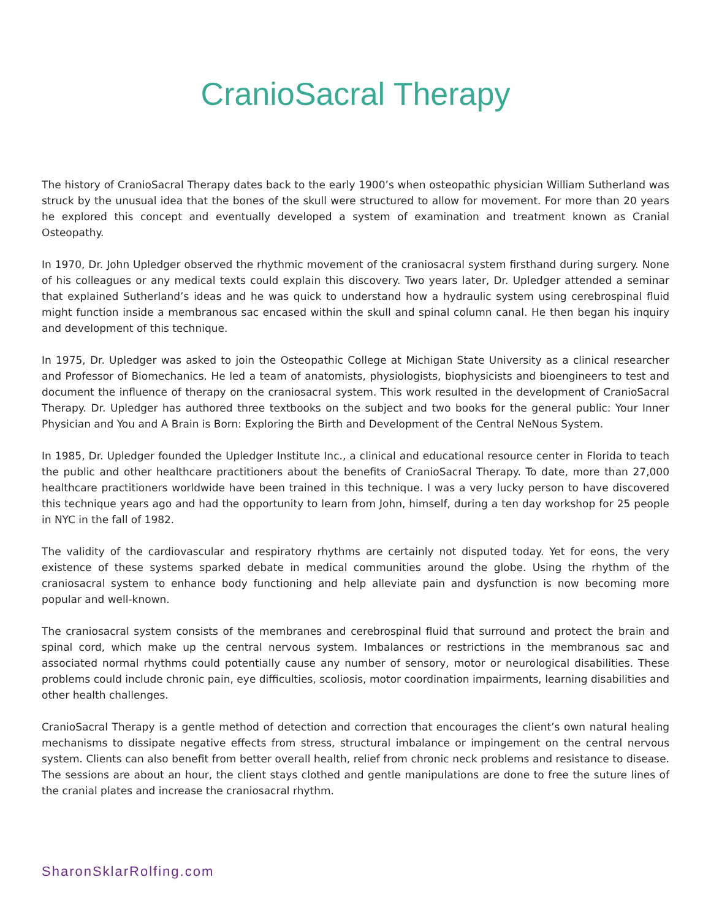CranioSacral Therapy
The history of CranioSacral Therapy dates back to the early 1900’s when osteopathic physician William Sutherland was struck by the unusual idea that the bones of the skull were structured to allow for movement. For more than 20 years he explored this concept and eventually developed a system of examination and treatment known as Cranial Osteopathy.
In 1970, Dr. John Upledger observed the rhythmic movement of the craniosacral system firsthand during surgery. None of his colleagues or any medical texts could explain this discovery. Two years later, Dr. Upledger attended a seminar that explained Sutherland’s ideas and he was quick to understand how a hydraulic system using cerebrospinal fluid might function inside a membranous sac encased within the skull and spinal column canal. He then began his inquiry and development of this technique.
In 1975, Dr. Upledger was asked to join the Osteopathic College at Michigan State University as a clinical researcher and Professor of Biomechanics. He led a team of anatomists, physiologists, biophysicists and bioengineers to test and document the influence of therapy on the craniosacral system. This work resulted in the development of CranioSacral Therapy. Dr. Upledger has authored three textbooks on the subject and two books for the general public: Your Inner Physician and You and A Brain is Born: Exploring the Birth and Development of the Central NeNous System.
In 1985, Dr. Upledger founded the Upledger Institute Inc., a clinical and educational resource center in Florida to teach the public and other healthcare practitioners about the benefits of CranioSacral Therapy. To date, more than 27,000 healthcare practitioners worldwide have been trained in this technique. I was a very lucky person to have discovered this technique years ago and had the opportunity to learn from John, himself, during a ten day workshop for 25 people in NYC in the fall of 1982.
The validity of the cardiovascular and respiratory rhythms are certainly not disputed today. Yet for eons, the very existence of these systems sparked debate in medical communities around the globe. Using the rhythm of the craniosacral system to enhance body functioning and help alleviate pain and dysfunction is now becoming more popular and well-known.
The craniosacral system consists of the membranes and cerebrospinal fluid that surround and protect the brain and spinal cord, which make up the central nervous system. Imbalances or restrictions in the membranous sac and associated normal rhythms could potentially cause any number of sensory, motor or neurological disabilities. These problems could include chronic pain, eye difficulties, scoliosis, motor coordination impairments, learning disabilities and other health challenges.
CranioSacral Therapy is a gentle method of detection and correction that encourages the client’s own natural healing mechanisms to dissipate negative effects from stress, structural imbalance or impingement on the central nervous system. Clients can also benefit from better overall health, relief from chronic neck problems and resistance to disease. The sessions are about an hour, the client stays clothed and gentle manipulations are done to free the suture lines of the cranial plates and increase the craniosacral rhythm.
SharonSklarRolfing.com